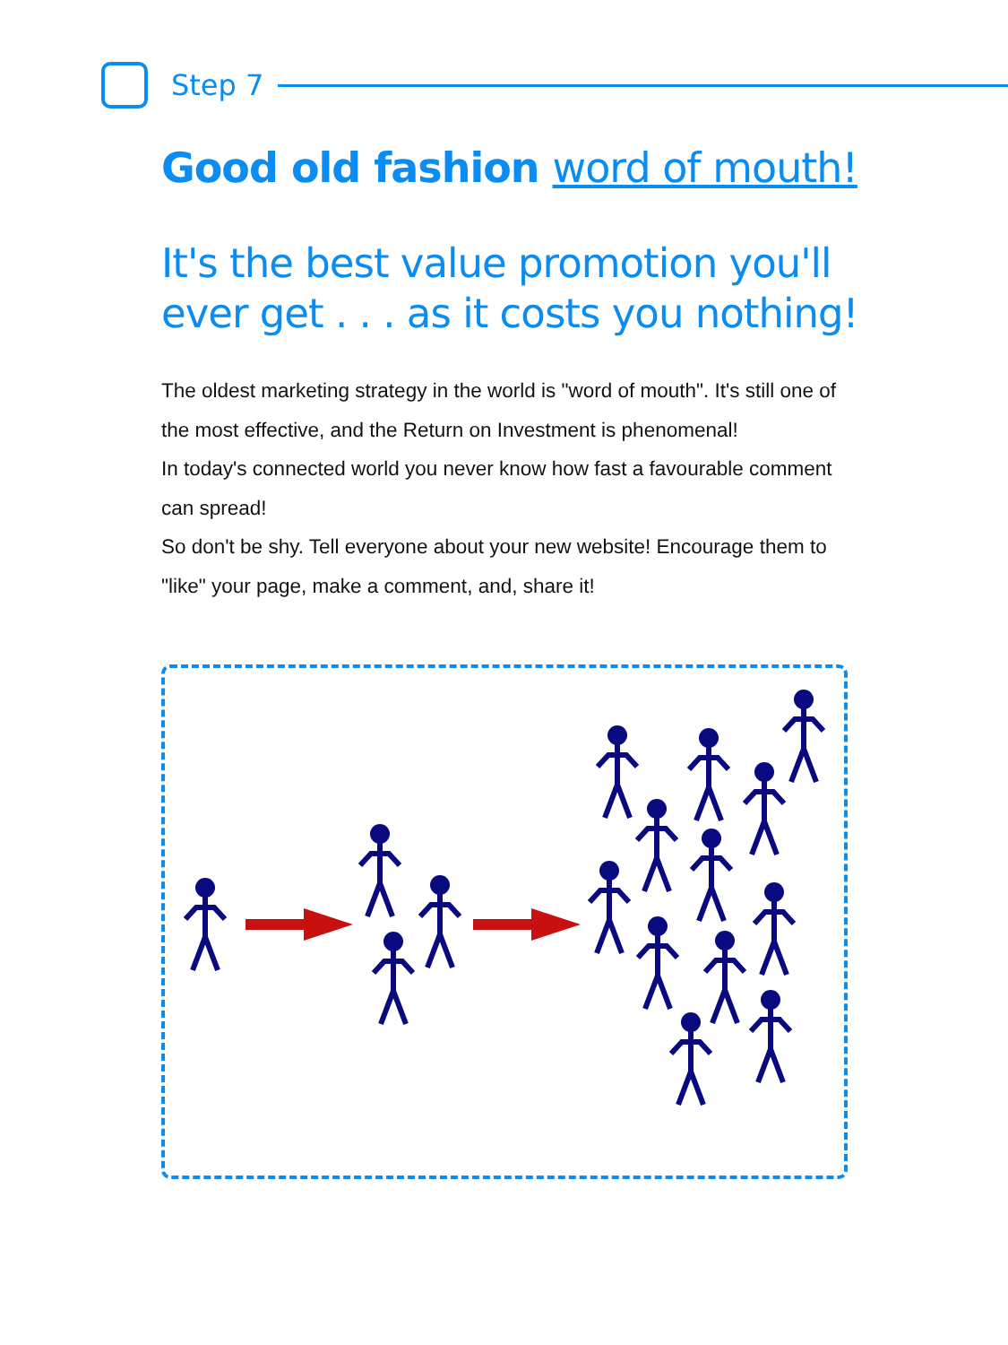Step 7
Good old fashion word of mouth!
It's the best value promotion you'll ever get . . . as it costs you nothing!
The oldest marketing strategy in the world is "word of mouth". It's still one of the most effective, and the Return on Investment is phenomenal!
In today's connected world you never know how fast a favourable comment can spread!
So don't be shy. Tell everyone about your new website! Encourage them to "like" your page, make a comment, and, share it!